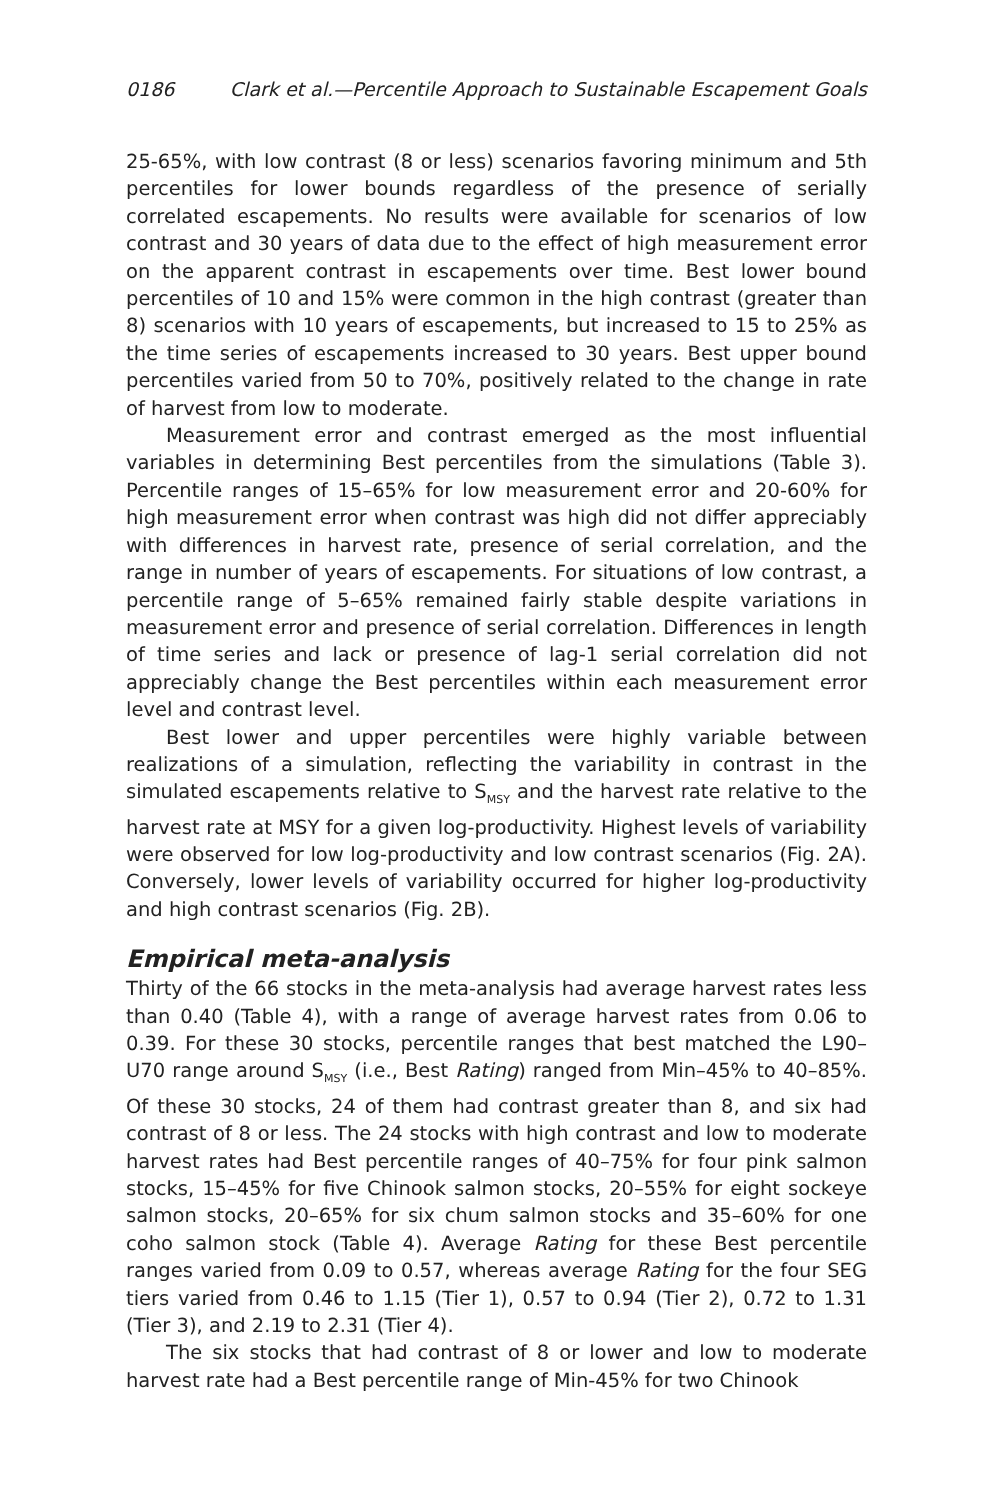0186 Clark et al.—Percentile Approach to Sustainable Escapement Goals
25-65%, with low contrast (8 or less) scenarios favoring minimum and 5th percentiles for lower bounds regardless of the presence of serially correlated escapements. No results were available for scenarios of low contrast and 30 years of data due to the effect of high measurement error on the apparent contrast in escapements over time. Best lower bound percentiles of 10 and 15% were common in the high contrast (greater than 8) scenarios with 10 years of escapements, but increased to 15 to 25% as the time series of escapements increased to 30 years. Best upper bound percentiles varied from 50 to 70%, positively related to the change in rate of harvest from low to moderate.
Measurement error and contrast emerged as the most influential variables in determining Best percentiles from the simulations (Table 3). Percentile ranges of 15–65% for low measurement error and 20-60% for high measurement error when contrast was high did not differ appreciably with differences in harvest rate, presence of serial correlation, and the range in number of years of escapements. For situations of low contrast, a percentile range of 5–65% remained fairly stable despite variations in measurement error and presence of serial correlation. Differences in length of time series and lack or presence of lag-1 serial correlation did not appreciably change the Best percentiles within each measurement error level and contrast level.
Best lower and upper percentiles were highly variable between realizations of a simulation, reflecting the variability in contrast in the simulated escapements relative to S<sub>MSY</sub> and the harvest rate relative to the harvest rate at MSY for a given log-productivity. Highest levels of variability were observed for low log-productivity and low contrast scenarios (Fig. 2A). Conversely, lower levels of variability occurred for higher log-productivity and high contrast scenarios (Fig. 2B).
Empirical meta-analysis
Thirty of the 66 stocks in the meta-analysis had average harvest rates less than 0.40 (Table 4), with a range of average harvest rates from 0.06 to 0.39. For these 30 stocks, percentile ranges that best matched the L90–U70 range around S<sub>MSY</sub> (i.e., Best Rating) ranged from Min–45% to 40–85%. Of these 30 stocks, 24 of them had contrast greater than 8, and six had contrast of 8 or less. The 24 stocks with high contrast and low to moderate harvest rates had Best percentile ranges of 40–75% for four pink salmon stocks, 15–45% for five Chinook salmon stocks, 20–55% for eight sockeye salmon stocks, 20–65% for six chum salmon stocks and 35–60% for one coho salmon stock (Table 4). Average Rating for these Best percentile ranges varied from 0.09 to 0.57, whereas average Rating for the four SEG tiers varied from 0.46 to 1.15 (Tier 1), 0.57 to 0.94 (Tier 2), 0.72 to 1.31 (Tier 3), and 2.19 to 2.31 (Tier 4).
The six stocks that had contrast of 8 or lower and low to moderate harvest rate had a Best percentile range of Min-45% for two Chinook